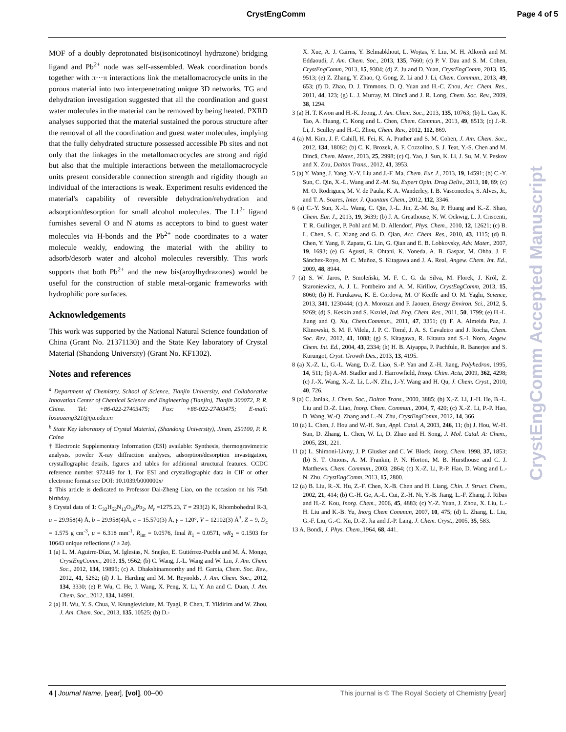CrystEngComm Page 4 of 5
MOF of a doubly deprotonated bis(isonicotinoyl hydrazone) bridging ligand and Pb<sup>2+</sup> node was self-assembled. Weak coordination bonds together with π···π interactions link the metallomacrocycle units in the porous material into two interpenetrating unique 3D networks. TG and dehydration investigation suggested that all the coordination and guest water molecules in the material can be removed by being heated. PXRD analyses supported that the material sustained the porous structure after the removal of all the coordination and guest water molecules, implying that the fully dehydrated structure possessed accessible Pb sites and not only that the linkages in the metallomacrocycles are strong and rigid but also that the multiple interactions between the metallomacrocycle units present considerable connection strength and rigidity though an individual of the interactions is weak. Experiment results evidenced the material's capability of reversible dehydration/rehydration and adsorption/desorption for small alcohol molecules. The L1<sup>2-</sup> ligand furnishes several O and N atoms as acceptors to bind to guest water molecules via H-bonds and the Pb<sup>2+</sup> node coordinates to a water molecule weakly, endowing the material with the ability to adsorb/desorb water and alcohol molecules reversibly. This work supports that both Pb<sup>2+</sup> and the new bis(aroylhydrazones) would be useful for the construction of stable metal-organic frameworks with hydrophilic pore surfaces.
Acknowledgements
This work was supported by the National Natural Science foundation of China (Grant No. 21371130) and the State Key laboratory of Crystal Material (Shandong University) (Grant No. KF1302).
Notes and references
<sup>a</sup> Department of Chemistry, School of Science, Tianjin University, and Collaborative Innovation Center of Chemical Science and Engineering (Tianjin), Tianjin 300072, P. R. China. Tel: +86-022-27403475; Fax: +86-022-27403475; E-mail: lixiaozeng321@tju.edu.cn
<sup>b</sup> State Key laboratory of Crystal Material, (Shandong University), Jinan, 250100, P. R. China
† Electronic Supplementary Information (ESI) available: Synthesis, thermogravimetric analysis, powder X-ray diffraction analyses, adsorption/desorption invastigation, crystallographic details, figures and tables for additional structural features. CCDC reference number 972449 for 1. For ESI and crystallographic data in CIF or other electronic format see DOI: 10.1039/b000000x/
‡ This article is dedicated to Professor Dai-Zheng Liao, on the occasion on his 75th birthday.
§ Crystal data of 1: C<sub>32</sub>H<sub>52</sub>N<sub>12</sub>O<sub>16</sub>Pb<sub>2</sub>, M<sub>r</sub> =1275.23, T = 293(2) K, Rhombohedral R-3, a = 29.958(4) Å, b = 29.958(4)Å, c = 15.570(3) Å, γ = 120°, V = 12102(3) Å<sup>3</sup>, Z = 9, D<sub>c</sub> = 1.575 g cm<sup>-3</sup>, μ = 6.318 mm<sup>-1</sup>, R<sub>int</sub> = 0.0576, final R<sub>1</sub> = 0.0571, wR<sub>2</sub> = 0.1503 for 10643 unique reflections (I ≥ 2σ).
1 (a) L. M. Aguirre-Díaz, M. Iglesias, N. Snejko, E. Gutiérrez-Puebla and M. Á. Monge, CrystEngComm., 2013, 15, 9562; (b) C. Wang, J.-L. Wang and W. Lin, J. Am. Chem. Soc., 2012, 134, 19895; (c) A. Dhakshinamoorthy and H. Garcia, Chem. Soc. Rev., 2012, 41, 5262; (d) J. L. Harding and M. M. Reynolds, J. Am. Chem. Soc., 2012, 134, 3330; (e) P. Wu, C. He, J. Wang, X. Peng, X. Li, Y. An and C. Duan, J. Am. Chem. Soc., 2012, 134, 14991.
2 (a) H. Wu, Y. S. Chua, V. Krungleviciute, M. Tyagi, P. Chen, T. Yildirim and W. Zhou, J. Am. Chem. Soc., 2013, 135, 10525; (b) D.-
X. Xue, A. J. Cairns, Y. Belmabkhout, L. Wojtas, Y. Liu, M. H. Alkordi and M. Eddaoudi, J. Am. Chem. Soc., 2013, 135, 7660; (c) P. V. Dau and S. M. Cohen, CrystEngComm, 2013, 15, 9304; (d) Z. Ju and D. Yuan, CrystEngComm, 2013, 15, 9513; (e) Z. Zhang, Y. Zhao, Q. Gong, Z. Li and J. Li, Chem. Commun., 2013, 49, 653; (f) D. Zhao, D. J. Timmons, D. Q. Yuan and H.-C. Zhou, Acc. Chem. Res., 2011, 44, 123; (g) L. J. Murray, M. Dincă and J. R. Long, Chem. Soc. Rev., 2009, 38, 1294.
3 (a) H. T. Kwon and H.-K. Jeong, J. Am. Chem. Soc., 2013, 135, 10763; (b) L. Cao, K. Tao, A. Huang, C. Kong and L. Chen, Chem. Commun., 2013, 49, 8513; (c) J.-R. Li, J. Sculley and H.-C. Zhou, Chem. Rev., 2012, 112, 869.
4 (a) M. Kim, J. F. Cahill, H. Fei, K. A. Prather and S. M. Cohen, J. Am. Chem. Soc., 2012, 134, 18082; (b) C. K. Brozek, A. F. Cozzolino, S. J. Teat, Y.-S. Chen and M. Dincă, Chem. Mater., 2013, 25, 2998; (c) Q. Yao, J. Sun, K. Li, J. Su, M. V. Peskov and X. Zou, Dalton Trans., 2012, 41, 3953.
5 (a) Y. Wang, J. Yang, Y.-Y. Liu and J.-F. Ma, Chem. Eur. J., 2013, 19, 14591; (b) C.-Y. Sun, C. Qin, X.-L. Wang and Z.-M. Su, Expert Opin. Drug Deliv., 2013, 10, 89; (c) M. O. Rodrigues, M. V. de Paula, K. A. Wanderley, I. B. Vasconcelos, S. Alves, Jr., and T. A. Soares, Inter. J. Quantum Chem., 2012, 112, 3346.
6 (a) C.-Y. Sun, X.-L. Wang, C. Qin, J.-L. Jin, Z.-M. Su, P. Huang and K.-Z. Shao, Chem. Eur. J., 2013, 19, 3639; (b) J. A. Greathouse, N. W. Ockwig, L. J. Criscenti, T. R. Guilinger, P. Pohl and M. D. Allendorf, Phys. Chem., 2010, 12, 12621; (c) B. L. Chen, S. C. Xiang and G. D. Qian, Acc. Chem. Res., 2010, 43, 1115; (d) B. Chen, Y. Yang, F. Zapata, G. Lin, G. Qian and E. B. Lobkovsky, Adv. Mater., 2007, 19, 1693; (e) G. Agustí, R. Ohtani, K. Yoneda, A. B. Gaspar, M. Ohba, J. F. Sánchez-Royo, M. C. Muñoz, S. Kitagawa and J. A. Real, Angew. Chem. Int. Ed., 2009, 48, 8944.
7 (a) S. W. Jaros, P. Smoleński, M. F. C. G. da Silva, M. Florek, J. Król, Z. Staroniewicz, A. J. L. Pombeiro and A. M. Kirillov, CrystEngComm, 2013, 15, 8060; (b) H. Furukawa, K. E. Cordova, M. O' Keeffe and O. M. Yaghi, Science, 2013, 341, 1230444; (c) A. Morozan and F. Jaouen, Energy Environ. Sci., 2012, 5, 9269; (d) S. Keskin and S. Kızılel, Ind. Eng. Chem. Res., 2011, 50, 1799; (e) H.-L. Jiang and Q. Xu, Chem.Commun., 2011, 47, 3351; (f) F. A. Almeida Paz, J. Klinowski, S. M. F. Vilela, J. P. C. Tomé, J. A. S. Cavaleiro and J. Rocha, Chem. Soc. Rev., 2012, 41, 1088; (g) S. Kitagawa, R. Kitaura and S.-I. Noro, Angew. Chem. Int. Ed., 2004, 43, 2334; (h) H. B. Aiyappa, P. Pachfule, R. Banerjee and S. Kurungot, Cryst. Growth Des., 2013, 13, 4195.
8 (a) X.-Z. Li, G.-L. Wang, D.-Z. Liao, S.-P. Yan and Z.-H. Jiang, Polyhedron, 1995, 14, 511; (b) A.-M. Stadler and J. Harrowfield, Inorg. Chim. Acta, 2009, 362, 4298; (c) J.-X. Wang, X.-Z. Li, L.-N. Zhu, J.-Y. Wang and H. Qu, J. Chem. Cryst., 2010, 40, 726.
9 (a) C. Janiak, J. Chem. Soc., Dalton Trans., 2000, 3885; (b) X.-Z. Li, J.-H. He, B.-L. Liu and D.-Z. Liao, Inorg. Chem. Commun., 2004, 7, 420; (c) X.-Z. Li, P.-P. Hao, D. Wang, W.-Q. Zhang and L.-N. Zhu, CrystEngComm, 2012, 14, 366.
10 (a) L. Chen, J. Hou and W.-H. Sun, Appl. Catal. A, 2003, 246, 11; (b) J. Hou, W.-H. Sun, D. Zhang, L. Chen, W. Li, D. Zhao and H. Song, J. Mol. Catal. A: Chem., 2005, 231, 221.
11 (a) L. Shimoni-Livny, J. P. Glusker and C. W. Block, Inorg. Chem. 1998, 37, 1853; (b) S. T. Onions, A. M. Frankin, P. N. Horton, M. B. Hursthouse and C. J. Matthews. Chem. Commun., 2003, 2864; (c) X.-Z. Li, P.-P. Hao, D. Wang and L.-N. Zhu. CrystEngComm, 2013, 15, 2800.
12 (a) B. Liu, R.-X. Hu, Z.-F. Chen, X.-B. Chen and H. Liang, Chin. J. Struct. Chem., 2002, 21, 414; (b) C.-H. Ge, A.-L. Cui, Z.-H. Ni, Y.-B. Jiang, L.-F. Zhang, J. Ribas and H.-Z. Kou, Inorg. Chem., 2006, 45, 4883; (c) Y.-Z. Yuan, J. Zhou, X. Liu, L.-H. Liu and K.-B. Yu, Inorg Chem Commun, 2007, 10, 475; (d) L. Zhang, L. Liu, G.-F. Liu, G.-C. Xu, D.-Z. Jia and J.-P. Lang, J. Chem. Cryst., 2005, 35, 583.
13 A. Bondi, J. Phys. Chem.,1964, 68, 441.
CrystEngComm Accepted Manuscript
4 | Journal Name, [year], [vol], 00–00 This journal is © The Royal Society of Chemistry [year]